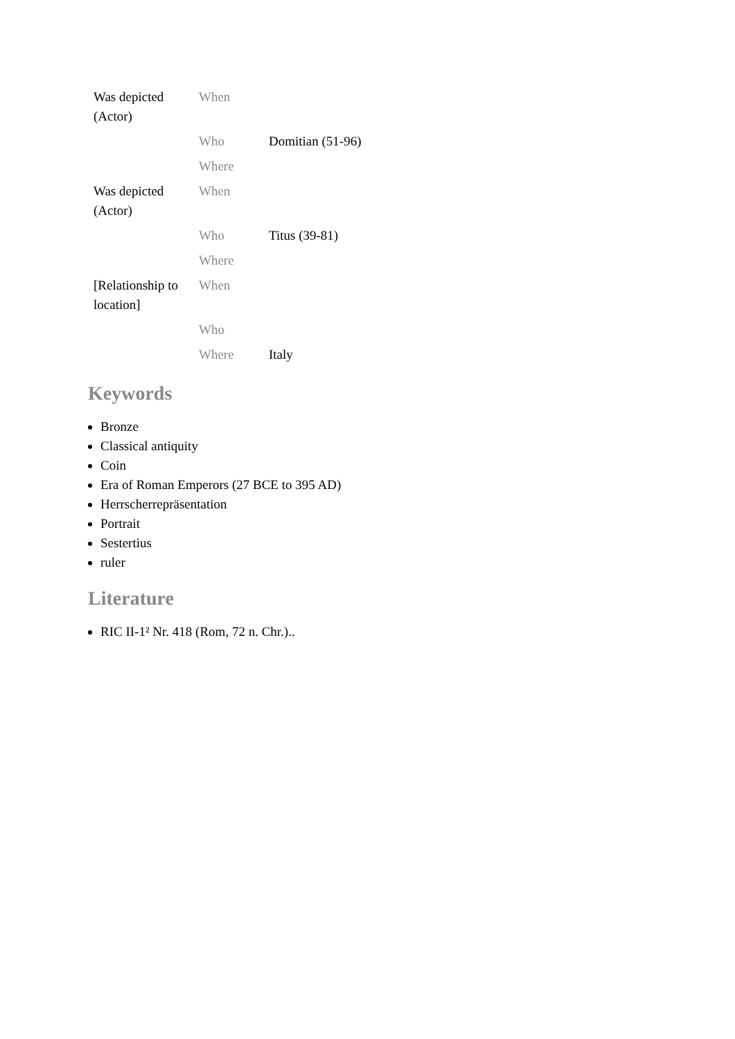| Was depicted (Actor) | When | |
| | Who | Domitian (51-96) |
| | Where | |
| Was depicted (Actor) | When | |
| | Who | Titus (39-81) |
| | Where | |
| [Relationship to location] | When | |
| | Who | |
| | Where | Italy |
Keywords
Bronze
Classical antiquity
Coin
Era of Roman Emperors (27 BCE to 395 AD)
Herrscherrepräsentation
Portrait
Sestertius
ruler
Literature
RIC II-1² Nr. 418 (Rom, 72 n. Chr.)..